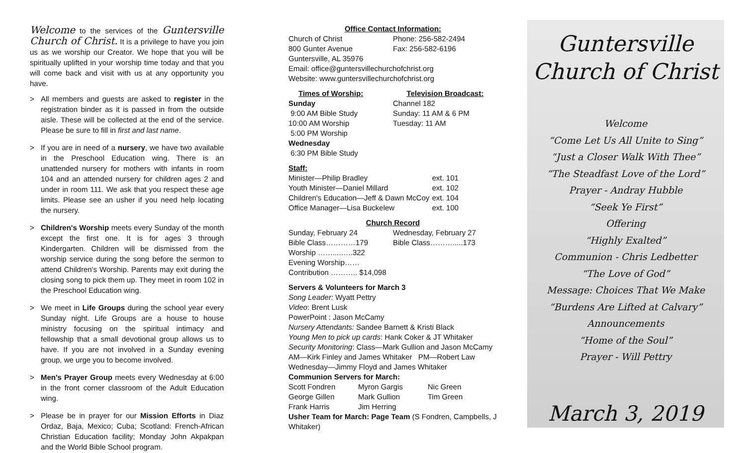Welcome to the services of the Guntersville Church of Christ. It is a privilege to have you join us as we worship our Creator. We hope that you will be spiritually uplifted in your worship time today and that you will come back and visit with us at any opportunity you have.
> All members and guests are asked to register in the registration binder as it is passed in from the outside aisle. These will be collected at the end of the service. Please be sure to fill in first and last name.
> If you are in need of a nursery, we have two available in the Preschool Education wing. There is an unattended nursery for mothers with infants in room 104 and an attended nursery for children ages 2 and under in room 111. We ask that you respect these age limits. Please see an usher if you need help locating the nursery.
> Children's Worship meets every Sunday of the month except the first one. It is for ages 3 through Kindergarten. Children will be dismissed from the worship service during the song before the sermon to attend Children's Worship. Parents may exit during the closing song to pick them up. They meet in room 102 in the Preschool Education wing.
> We meet in Life Groups during the school year every Sunday night. Life Groups are a house to house ministry focusing on the spiritual intimacy and fellowship that a small devotional group allows us to have. If you are not involved in a Sunday evening group, we urge you to become involved.
> Men's Prayer Group meets every Wednesday at 6:00 in the front corner classroom of the Adult Education wing.
> Please be in prayer for our Mission Efforts in Diaz Ordaz, Baja, Mexico; Cuba; Scotland: French-African Christian Education facility; Monday John Akpakpan and the World Bible School program.
Office Contact Information:
Church of Christ
800 Gunter Avenue
Phone: 256-582-2494
Fax: 256-582-6196
Guntersville, AL 35976
Email: office@guntersvillechurchofchrist.org
Website: www.guntersvillechurchofchrist.org
Times of Worship:
Sunday
9:00 AM Bible Study
10:00 AM Worship
5:00 PM Worship
Wednesday
6:30 PM Bible Study
Television Broadcast:
Channel 182
Sunday: 11 AM & 6 PM
Tuesday: 11 AM
Staff:
Minister—Philip Bradley
Youth Minister—Daniel Millard
Children's Education—Jeff & Dawn McCoy
Office Manager—Lisa Buckelew
ext. 101
ext. 102
ext. 104
ext. 100
Church Record
Sunday, February 24
Bible Class…………179
Worship ……....…..322
Evening Worship……
Contribution ……….. $14,098
Wednesday, February 27
Bible Class……….....173
Servers & Volunteers for March 3
Song Leader: Wyatt Pettry
Video: Brent Lusk
PowerPoint : Jason McCamy
Nursery Attendants: Sandee Barnett & Kristi Black
Young Men to pick up cards: Hank Coker & JT Whitaker
Security Monitoring: Class—Mark Gullion and Jason McCamy
AM—Kirk Finley and James Whitaker PM—Robert Law
Wednesday—Jimmy Floyd and James Whitaker
Communion Servers for March:
Scott Fondren
George Gillen
Frank Harris
Myron Gargis
Mark Gullion
Jim Herring
Nic Green
Tim Green
Usher Team for March: Page Team (S Fondren, Campbells, J Whitaker)
Guntersville
Church of Christ
Welcome
“Come Let Us All Unite to Sing”
“Just a Closer Walk With Thee”
“The Steadfast Love of the Lord”
Prayer - Andray Hubble
“Seek Ye First”
Offering
“Highly Exalted”
Communion - Chris Ledbetter
“The Love of God”
Message: Choices That We Make
“Burdens Are Lifted at Calvary”
Announcements
“Home of the Soul”
Prayer - Will Pettry
March 3, 2019